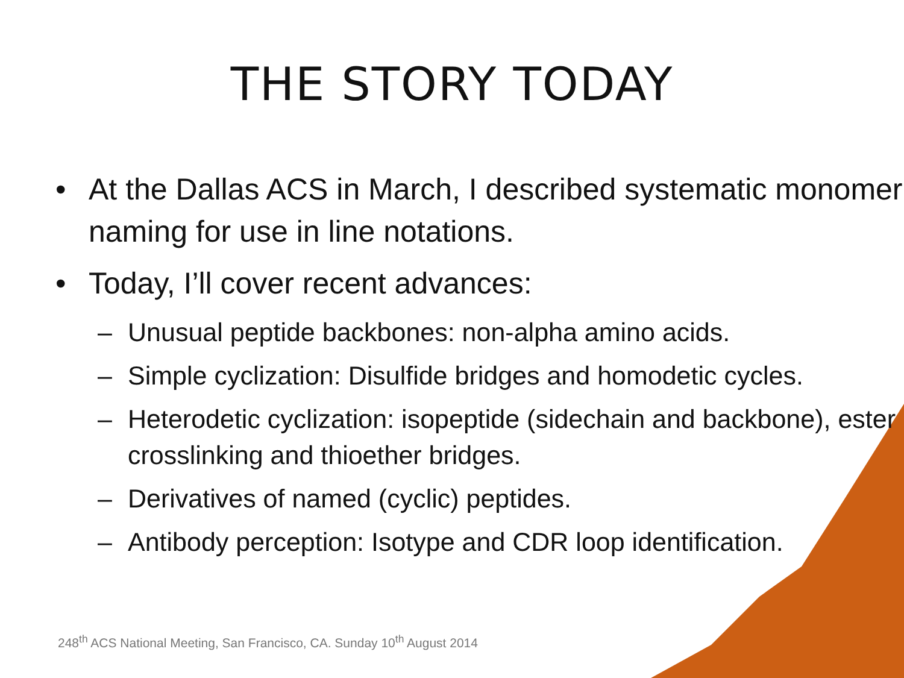THE STORY TODAY
• At the Dallas ACS in March, I described systematic monomer naming for use in line notations.
• Today, I’ll cover recent advances:
– Unusual peptide backbones: non-alpha amino acids.
– Simple cyclization: Disulfide bridges and homodetic cycles.
– Heterodetic cyclization: isopeptide (sidechain and backbone), ester crosslinking and thioether bridges.
– Derivatives of named (cyclic) peptides.
– Antibody perception: Isotype and CDR loop identification.
248<sup>th</sup> ACS National Meeting, San Francisco, CA. Sunday 10<sup>th</sup> August 2014